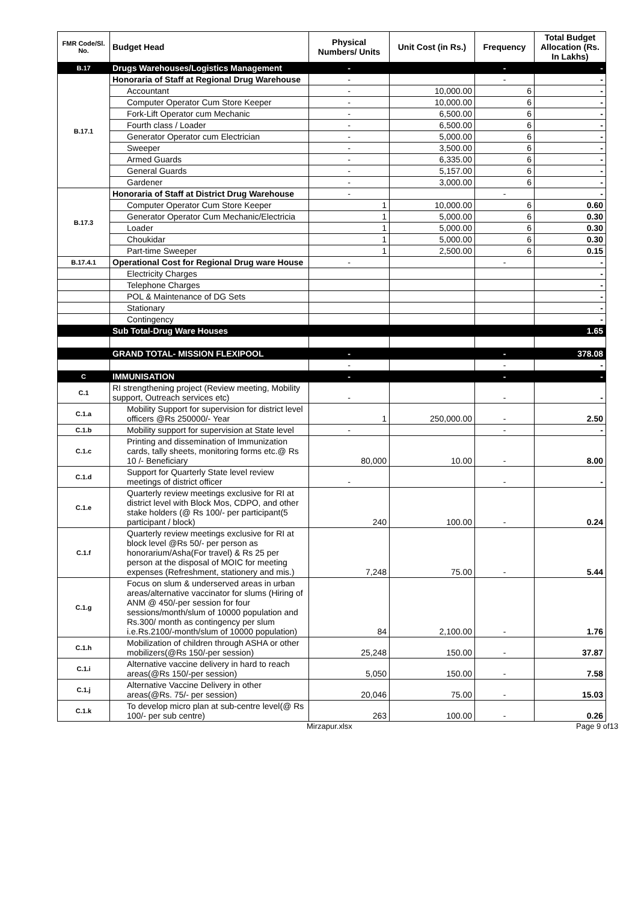| FMR Code/Sl. No. | Budget Head | Physical Numbers/ Units | Unit Cost (in Rs.) | Frequency | Total Budget Allocation (Rs. In Lakhs) |
| --- | --- | --- | --- | --- | --- |
| B.17 | Drugs Warehouses/Logistics Management | - | | - | - |
| B.17.1 | Honoraria of Staff at Regional Drug Warehouse | - | | - | - |
| | Accountant | - | 10,000.00 | 6 | - |
| | Computer Operator Cum Store Keeper | - | 10,000.00 | 6 | - |
| | Fork-Lift Operator cum Mechanic | - | 6,500.00 | 6 | - |
| | Fourth class / Loader | - | 6,500.00 | 6 | - |
| | Generator Operator cum Electrician | - | 5,000.00 | 6 | - |
| | Sweeper | - | 3,500.00 | 6 | - |
| | Armed Guards | - | 6,335.00 | 6 | - |
| | General Guards | - | 5,157.00 | 6 | - |
| | Gardener | - | 3,000.00 | 6 | - |
| B.17.3 | Honoraria of Staff at District Drug Warehouse | - | | - | - |
| | Computer Operator Cum Store Keeper | 1 | 10,000.00 | 6 | 0.60 |
| | Generator Operator Cum Mechanic/Electricia | 1 | 5,000.00 | 6 | 0.30 |
| | Loader | 1 | 5,000.00 | 6 | 0.30 |
| | Choukidar | 1 | 5,000.00 | 6 | 0.30 |
| | Part-time Sweeper | 1 | 2,500.00 | 6 | 0.15 |
| B.17.4.1 | Operational Cost for Regional Drug ware House | - | | - | - |
| | Electricity Charges | | | | - |
| | Telephone Charges | | | | - |
| | POL & Maintenance of DG Sets | | | | - |
| | Stationary | | | | - |
| | Contingency | | | | - |
| | Sub Total-Drug Ware Houses | | | | 1.65 |
| | GRAND TOTAL- MISSION FLEXIPOOL | - | | - | 378.08 |
| | | - | | - | - |
| C | IMMUNISATION | - | | - | - |
| C.1 | RI strengthening project (Review meeting, Mobility support, Outreach services etc) | - | | - | - |
| C.1.a | Mobility Support for supervision for district level officers @Rs 250000/- Year | 1 | 250,000.00 | - | 2.50 |
| C.1.b | Mobility support for supervision at State level | - | | - | - |
| C.1.c | Printing and dissemination of Immunization cards, tally sheets, monitoring forms etc.@ Rs 10 /- Beneficiary | 80,000 | 10.00 | - | 8.00 |
| C.1.d | Support for Quarterly State level review meetings of district officer | - | | - | - |
| C.1.e | Quarterly review meetings exclusive for RI at district level with Block Mos, CDPO, and other stake holders (@ Rs 100/- per participant(5 participant / block) | 240 | 100.00 | - | 0.24 |
| C.1.f | Quarterly review meetings exclusive for RI at block level @Rs 50/- per person as honorarium/Asha(For travel) & Rs 25 per person at the disposal of MOIC for meeting expenses (Refreshment, stationery and mis.) | 7,248 | 75.00 | - | 5.44 |
| C.1.g | Focus on slum & underserved areas in urban areas/alternative vaccinator for slums (Hiring of ANM @ 450/-per session for four sessions/month/slum of 10000 population and Rs.300/ month as contingency per slum i.e.Rs.2100/-month/slum of 10000 population) | 84 | 2,100.00 | - | 1.76 |
| C.1.h | Mobilization of children through ASHA or other mobilizers(@Rs 150/-per session) | 25,248 | 150.00 | - | 37.87 |
| C.1.i | Alternative vaccine delivery in hard to reach areas(@Rs 150/-per session) | 5,050 | 150.00 | - | 7.58 |
| C.1.j | Alternative Vaccine Delivery in other areas(@Rs. 75/- per session) | 20,046 | 75.00 | - | 15.03 |
| C.1.k | To develop micro plan at sub-centre level(@ Rs 100/- per sub centre) | 263 | 100.00 | - | 0.26 |
Mirzapur.xlsx Page 9 of13